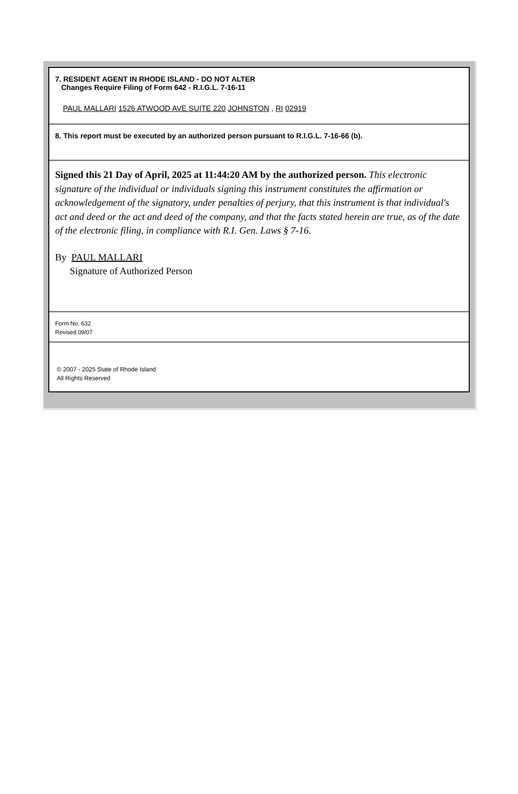7. RESIDENT AGENT IN RHODE ISLAND - DO NOT ALTER
Changes Require Filing of Form 642 - R.I.G.L. 7-16-11
PAUL MALLARI 1526 ATWOOD AVE SUITE 220 JOHNSTON , RI 02919
8. This report must be executed by an authorized person pursuant to R.I.G.L. 7-16-66 (b).
Signed this 21 Day of April, 2025 at 11:44:20 AM by the authorized person. This electronic signature of the individual or individuals signing this instrument constitutes the affirmation or acknowledgement of the signatory, under penalties of perjury, that this instrument is that individual's act and deed or the act and deed of the company, and that the facts stated herein are true, as of the date of the electronic filing, in compliance with R.I. Gen. Laws § 7-16.
By PAUL MALLARI
Signature of Authorized Person
Form No. 632
Revised 09/07
© 2007 - 2025 State of Rhode Island
All Rights Reserved